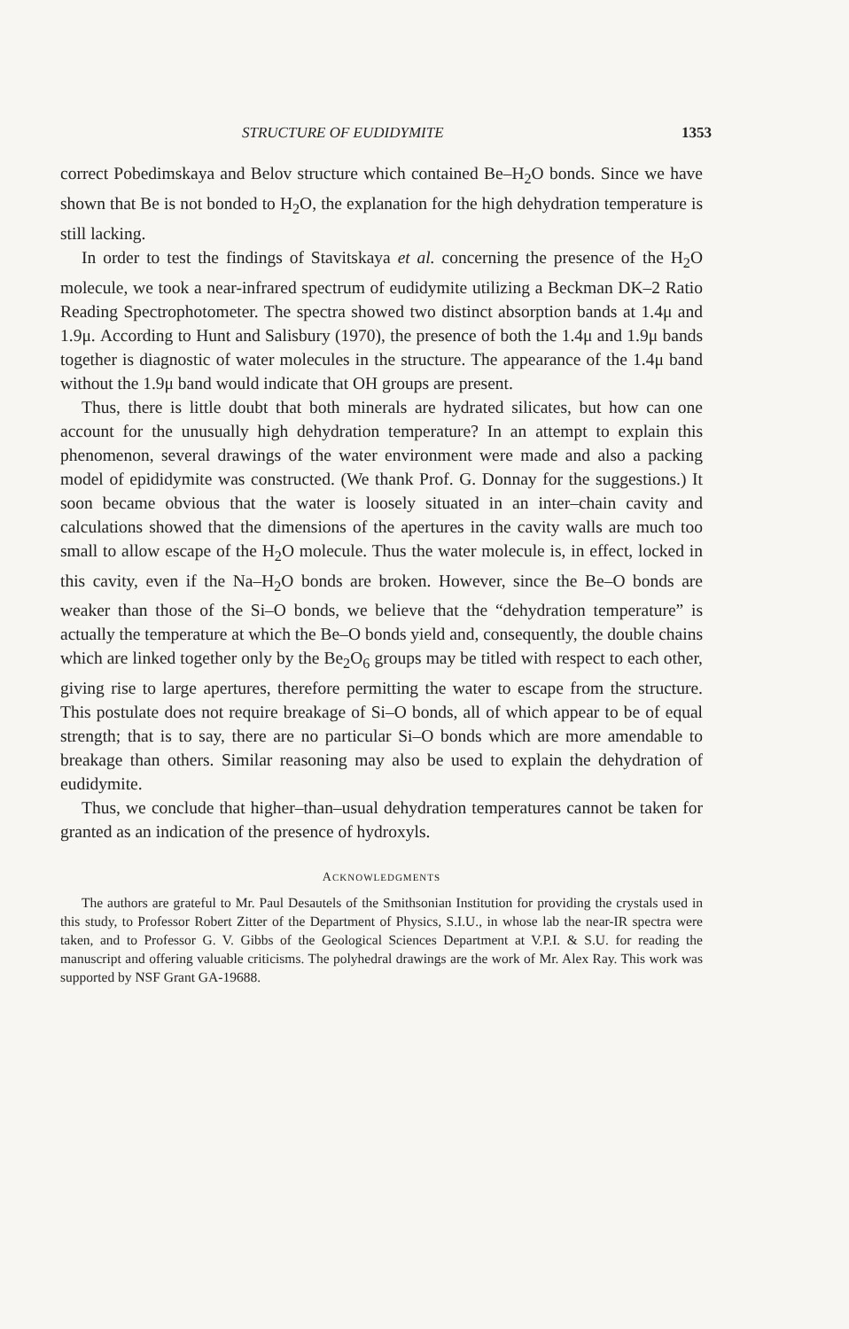STRUCTURE OF EUDIDYMITE 1353
correct Pobedimskaya and Belov structure which contained Be–H<sub>2</sub>O bonds. Since we have shown that Be is not bonded to H<sub>2</sub>O, the explanation for the high dehydration temperature is still lacking.
In order to test the findings of Stavitskaya et al. concerning the presence of the H<sub>2</sub>O molecule, we took a near-infrared spectrum of eudidymite utilizing a Beckman DK–2 Ratio Reading Spectrophotometer. The spectra showed two distinct absorption bands at 1.4μ and 1.9μ. According to Hunt and Salisbury (1970), the presence of both the 1.4μ and 1.9μ bands together is diagnostic of water molecules in the structure. The appearance of the 1.4μ band without the 1.9μ band would indicate that OH groups are present.
Thus, there is little doubt that both minerals are hydrated silicates, but how can one account for the unusually high dehydration temperature? In an attempt to explain this phenomenon, several drawings of the water environment were made and also a packing model of epididymite was constructed. (We thank Prof. G. Donnay for the suggestions.) It soon became obvious that the water is loosely situated in an inter–chain cavity and calculations showed that the dimensions of the apertures in the cavity walls are much too small to allow escape of the H<sub>2</sub>O molecule. Thus the water molecule is, in effect, locked in this cavity, even if the Na–H<sub>2</sub>O bonds are broken. However, since the Be–O bonds are weaker than those of the Si–O bonds, we believe that the “dehydration temperature” is actually the temperature at which the Be–O bonds yield and, consequently, the double chains which are linked together only by the Be<sub>2</sub>O<sub>6</sub> groups may be titled with respect to each other, giving rise to large apertures, therefore permitting the water to escape from the structure. This postulate does not require breakage of Si–O bonds, all of which appear to be of equal strength; that is to say, there are no particular Si–O bonds which are more amendable to breakage than others. Similar reasoning may also be used to explain the dehydration of eudidymite.
Thus, we conclude that higher–than–usual dehydration temperatures cannot be taken for granted as an indication of the presence of hydroxyls.
ACKNOWLEDGMENTS
The authors are grateful to Mr. Paul Desautels of the Smithsonian Institution for providing the crystals used in this study, to Professor Robert Zitter of the Department of Physics, S.I.U., in whose lab the near-IR spectra were taken, and to Professor G. V. Gibbs of the Geological Sciences Department at V.P.I. & S.U. for reading the manuscript and offering valuable criticisms. The polyhedral drawings are the work of Mr. Alex Ray. This work was supported by NSF Grant GA-19688.